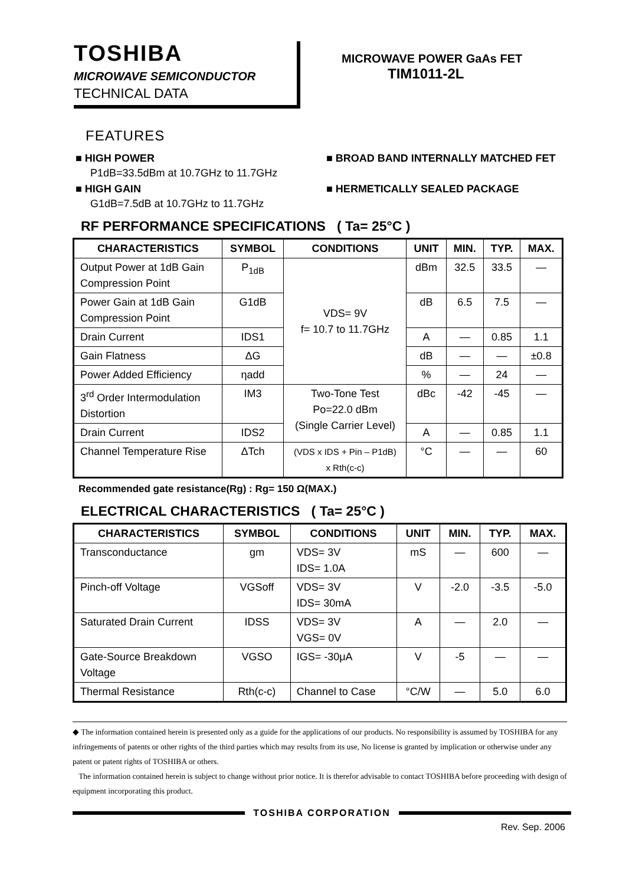TOSHIBA
MICROWAVE SEMICONDUCTOR
TECHNICAL DATA
MICROWAVE POWER GaAs FET
TIM1011-2L
FEATURES
■ HIGH POWER
P1dB=33.5dBm at 10.7GHz to 11.7GHz
■ HIGH GAIN
G1dB=7.5dB at 10.7GHz to 11.7GHz
■ BROAD BAND INTERNALLY MATCHED FET
■ HERMETICALLY SEALED PACKAGE
RF PERFORMANCE SPECIFICATIONS ( Ta= 25°C )
| CHARACTERISTICS | SYMBOL | CONDITIONS | UNIT | MIN. | TYP. | MAX. |
| --- | --- | --- | --- | --- | --- | --- |
| Output Power at 1dB Gain Compression Point | P<sub>1dB</sub> | VDS= 9V f= 10.7 to 11.7GHz | dBm | 32.5 | 33.5 | — |
| Power Gain at 1dB Gain Compression Point | G1dB | | dB | 6.5 | 7.5 | — |
| Drain Current | IDS1 | | A | — | 0.85 | 1.1 |
| Gain Flatness | ΔG | | dB | — | — | ±0.8 |
| Power Added Efficiency | ηadd | | % | — | 24 | — |
| 3<sup>rd</sup> Order Intermodulation Distortion | IM3 | Two-Tone Test Po=22.0 dBm (Single Carrier Level) | dBc | -42 | -45 | — |
| Drain Current | IDS2 | | A | — | 0.85 | 1.1 |
| Channel Temperature Rise | ΔTch | (VDS x IDS + Pin – P1dB) x Rth(c-c) | °C | — | — | 60 |
Recommended gate resistance(Rg) : Rg= 150 Ω(MAX.)
ELECTRICAL CHARACTERISTICS ( Ta= 25°C )
| CHARACTERISTICS | SYMBOL | CONDITIONS | UNIT | MIN. | TYP. | MAX. |
| --- | --- | --- | --- | --- | --- | --- |
| Transconductance | gm | VDS= 3V IDS= 1.0A | mS | — | 600 | — |
| Pinch-off Voltage | VGSoff | VDS= 3V IDS= 30mA | V | -2.0 | -3.5 | -5.0 |
| Saturated Drain Current | IDSS | VDS= 3V VGS= 0V | A | — | 2.0 | — |
| Gate-Source Breakdown Voltage | VGSO | IGS= -30μA | V | -5 | — | — |
| Thermal Resistance | Rth(c-c) | Channel to Case | °C/W | — | 5.0 | 6.0 |
◆ The information contained herein is presented only as a guide for the applications of our products. No responsibility is assumed by TOSHIBA for any infringements of patents or other rights of the third parties which may results from its use, No license is granted by implication or otherwise under any patent or patent rights of TOSHIBA or others.
The information contained herein is subject to change without prior notice. It is therefor advisable to contact TOSHIBA before proceeding with design of equipment incorporating this product.
TOSHIBA CORPORATION
Rev. Sep. 2006